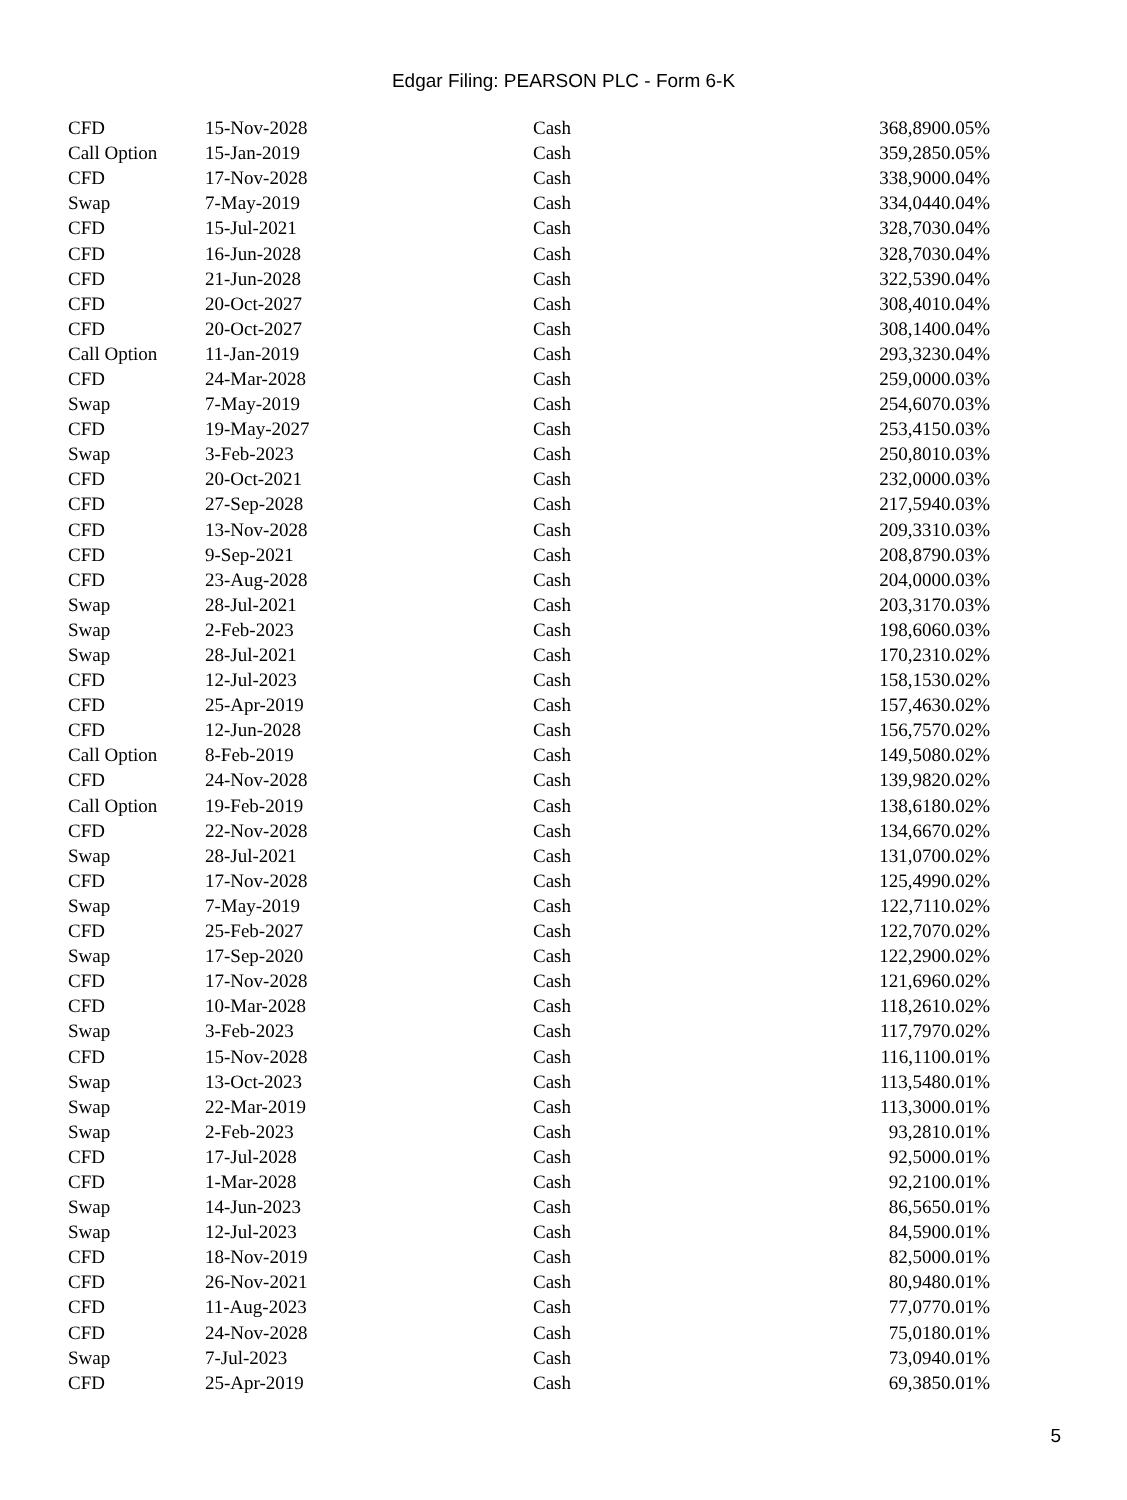Edgar Filing: PEARSON PLC - Form 6-K
| CFD | 15-Nov-2028 | Cash | 368,8900.05% |
| Call Option | 15-Jan-2019 | Cash | 359,2850.05% |
| CFD | 17-Nov-2028 | Cash | 338,9000.04% |
| Swap | 7-May-2019 | Cash | 334,0440.04% |
| CFD | 15-Jul-2021 | Cash | 328,7030.04% |
| CFD | 16-Jun-2028 | Cash | 328,7030.04% |
| CFD | 21-Jun-2028 | Cash | 322,5390.04% |
| CFD | 20-Oct-2027 | Cash | 308,4010.04% |
| CFD | 20-Oct-2027 | Cash | 308,1400.04% |
| Call Option | 11-Jan-2019 | Cash | 293,3230.04% |
| CFD | 24-Mar-2028 | Cash | 259,0000.03% |
| Swap | 7-May-2019 | Cash | 254,6070.03% |
| CFD | 19-May-2027 | Cash | 253,4150.03% |
| Swap | 3-Feb-2023 | Cash | 250,8010.03% |
| CFD | 20-Oct-2021 | Cash | 232,0000.03% |
| CFD | 27-Sep-2028 | Cash | 217,5940.03% |
| CFD | 13-Nov-2028 | Cash | 209,3310.03% |
| CFD | 9-Sep-2021 | Cash | 208,8790.03% |
| CFD | 23-Aug-2028 | Cash | 204,0000.03% |
| Swap | 28-Jul-2021 | Cash | 203,3170.03% |
| Swap | 2-Feb-2023 | Cash | 198,6060.03% |
| Swap | 28-Jul-2021 | Cash | 170,2310.02% |
| CFD | 12-Jul-2023 | Cash | 158,1530.02% |
| CFD | 25-Apr-2019 | Cash | 157,4630.02% |
| CFD | 12-Jun-2028 | Cash | 156,7570.02% |
| Call Option | 8-Feb-2019 | Cash | 149,5080.02% |
| CFD | 24-Nov-2028 | Cash | 139,9820.02% |
| Call Option | 19-Feb-2019 | Cash | 138,6180.02% |
| CFD | 22-Nov-2028 | Cash | 134,6670.02% |
| Swap | 28-Jul-2021 | Cash | 131,0700.02% |
| CFD | 17-Nov-2028 | Cash | 125,4990.02% |
| Swap | 7-May-2019 | Cash | 122,7110.02% |
| CFD | 25-Feb-2027 | Cash | 122,7070.02% |
| Swap | 17-Sep-2020 | Cash | 122,2900.02% |
| CFD | 17-Nov-2028 | Cash | 121,6960.02% |
| CFD | 10-Mar-2028 | Cash | 118,2610.02% |
| Swap | 3-Feb-2023 | Cash | 117,7970.02% |
| CFD | 15-Nov-2028 | Cash | 116,1100.01% |
| Swap | 13-Oct-2023 | Cash | 113,5480.01% |
| Swap | 22-Mar-2019 | Cash | 113,3000.01% |
| Swap | 2-Feb-2023 | Cash | 93,2810.01% |
| CFD | 17-Jul-2028 | Cash | 92,5000.01% |
| CFD | 1-Mar-2028 | Cash | 92,2100.01% |
| Swap | 14-Jun-2023 | Cash | 86,5650.01% |
| Swap | 12-Jul-2023 | Cash | 84,5900.01% |
| CFD | 18-Nov-2019 | Cash | 82,5000.01% |
| CFD | 26-Nov-2021 | Cash | 80,9480.01% |
| CFD | 11-Aug-2023 | Cash | 77,0770.01% |
| CFD | 24-Nov-2028 | Cash | 75,0180.01% |
| Swap | 7-Jul-2023 | Cash | 73,0940.01% |
| CFD | 25-Apr-2019 | Cash | 69,3850.01% |
5